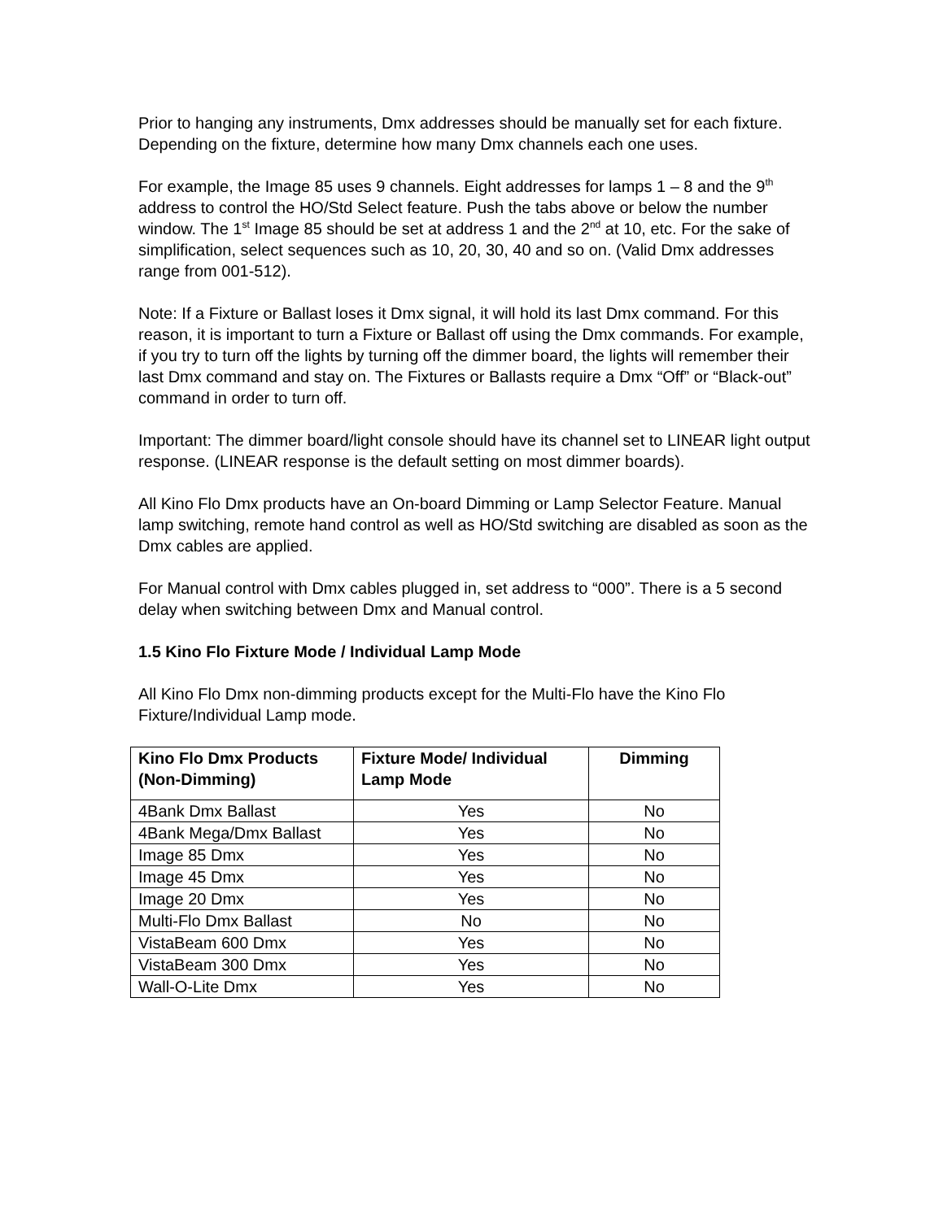Prior to hanging any instruments, Dmx addresses should be manually set for each fixture. Depending on the fixture, determine how many Dmx channels each one uses.
For example, the Image 85 uses 9 channels. Eight addresses for lamps 1 – 8 and the 9<sup>th</sup> address to control the HO/Std Select feature. Push the tabs above or below the number window. The 1<sup>st</sup> Image 85 should be set at address 1 and the 2<sup>nd</sup> at 10, etc. For the sake of simplification, select sequences such as 10, 20, 30, 40 and so on. (Valid Dmx addresses range from 001-512).
Note: If a Fixture or Ballast loses it Dmx signal, it will hold its last Dmx command. For this reason, it is important to turn a Fixture or Ballast off using the Dmx commands. For example, if you try to turn off the lights by turning off the dimmer board, the lights will remember their last Dmx command and stay on. The Fixtures or Ballasts require a Dmx “Off” or “Black-out” command in order to turn off.
Important: The dimmer board/light console should have its channel set to LINEAR light output response. (LINEAR response is the default setting on most dimmer boards).
All Kino Flo Dmx products have an On-board Dimming or Lamp Selector Feature. Manual lamp switching, remote hand control as well as HO/Std switching are disabled as soon as the Dmx cables are applied.
For Manual control with Dmx cables plugged in, set address to “000”. There is a 5 second delay when switching between Dmx and Manual control.
1.5 Kino Flo Fixture Mode / Individual Lamp Mode
All Kino Flo Dmx non-dimming products except for the Multi-Flo have the Kino Flo Fixture/Individual Lamp mode.
| Kino Flo Dmx Products (Non-Dimming) | Fixture Mode/ Individual Lamp Mode | Dimming |
| --- | --- | --- |
| 4Bank Dmx Ballast | Yes | No |
| 4Bank Mega/Dmx Ballast | Yes | No |
| Image 85 Dmx | Yes | No |
| Image 45 Dmx | Yes | No |
| Image 20 Dmx | Yes | No |
| Multi-Flo Dmx Ballast | No | No |
| VistaBeam 600 Dmx | Yes | No |
| VistaBeam 300 Dmx | Yes | No |
| Wall-O-Lite Dmx | Yes | No |